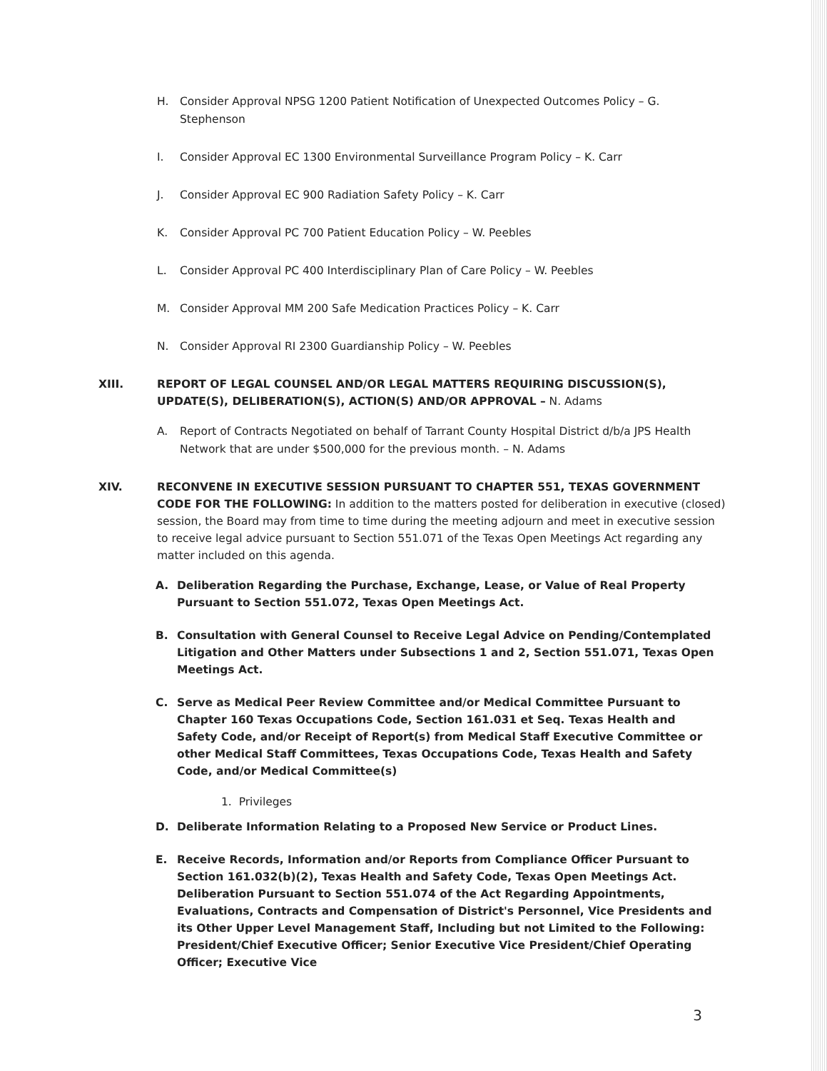H. Consider Approval NPSG 1200 Patient Notification of Unexpected Outcomes Policy – G. Stephenson
I. Consider Approval EC 1300 Environmental Surveillance Program Policy – K. Carr
J. Consider Approval EC 900 Radiation Safety Policy – K. Carr
K. Consider Approval PC 700 Patient Education Policy – W. Peebles
L. Consider Approval PC 400 Interdisciplinary Plan of Care Policy – W. Peebles
M. Consider Approval MM 200 Safe Medication Practices Policy – K. Carr
N. Consider Approval RI 2300 Guardianship Policy – W. Peebles
XIII. REPORT OF LEGAL COUNSEL AND/OR LEGAL MATTERS REQUIRING DISCUSSION(S), UPDATE(S), DELIBERATION(S), ACTION(S) AND/OR APPROVAL – N. Adams
A. Report of Contracts Negotiated on behalf of Tarrant County Hospital District d/b/a JPS Health Network that are under $500,000 for the previous month. – N. Adams
XIV. RECONVENE IN EXECUTIVE SESSION PURSUANT TO CHAPTER 551, TEXAS GOVERNMENT CODE FOR THE FOLLOWING: In addition to the matters posted for deliberation in executive (closed) session, the Board may from time to time during the meeting adjourn and meet in executive session to receive legal advice pursuant to Section 551.071 of the Texas Open Meetings Act regarding any matter included on this agenda.
A. Deliberation Regarding the Purchase, Exchange, Lease, or Value of Real Property Pursuant to Section 551.072, Texas Open Meetings Act.
B. Consultation with General Counsel to Receive Legal Advice on Pending/Contemplated Litigation and Other Matters under Subsections 1 and 2, Section 551.071, Texas Open Meetings Act.
C. Serve as Medical Peer Review Committee and/or Medical Committee Pursuant to Chapter 160 Texas Occupations Code, Section 161.031 et Seq. Texas Health and Safety Code, and/or Receipt of Report(s) from Medical Staff Executive Committee or other Medical Staff Committees, Texas Occupations Code, Texas Health and Safety Code, and/or Medical Committee(s)
1. Privileges
D. Deliberate Information Relating to a Proposed New Service or Product Lines.
E. Receive Records, Information and/or Reports from Compliance Officer Pursuant to Section 161.032(b)(2), Texas Health and Safety Code, Texas Open Meetings Act.
Deliberation Pursuant to Section 551.074 of the Act Regarding Appointments, Evaluations, Contracts and Compensation of District's Personnel, Vice Presidents and its Other Upper Level Management Staff, Including but not Limited to the Following: President/Chief Executive Officer; Senior Executive Vice President/Chief Operating Officer; Executive Vice
3